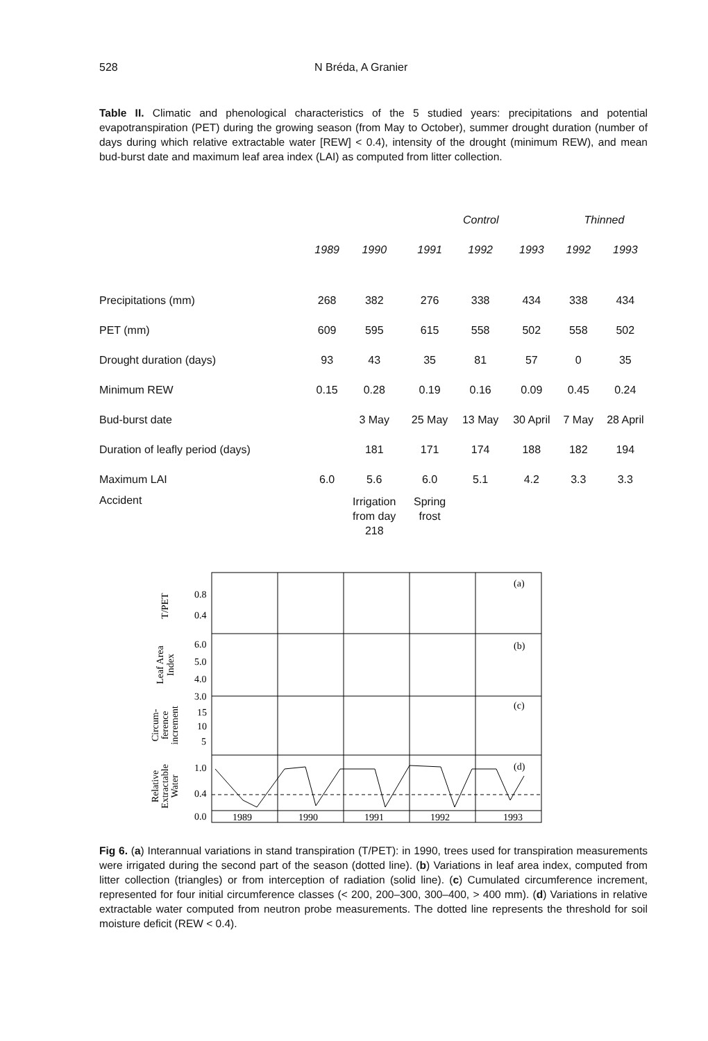528 N Bréda, A Granier
Table II. Climatic and phenological characteristics of the 5 studied years: precipitations and potential evapotranspiration (PET) during the growing season (from May to October), summer drought duration (number of days during which relative extractable water [REW] < 0.4), intensity of the drought (minimum REW), and mean bud-burst date and maximum leaf area index (LAI) as computed from litter collection.
| | | | Control | | | Thinned | |
| --- | --- | --- | --- | --- | --- | --- | --- |
| | 1989 | 1990 | 1991 | 1992 | 1993 | 1992 | 1993 |
| Precipitations (mm) | 268 | 382 | 276 | 338 | 434 | 338 | 434 |
| PET (mm) | 609 | 595 | 615 | 558 | 502 | 558 | 502 |
| Drought duration (days) | 93 | 43 | 35 | 81 | 57 | 0 | 35 |
| Minimum REW | 0.15 | 0.28 | 0.19 | 0.16 | 0.09 | 0.45 | 0.24 |
| Bud-burst date | | 3 May | 25 May | 13 May | 30 April | 7 May | 28 April |
| Duration of leafly period (days) | | 181 | 171 | 174 | 188 | 182 | 194 |
| Maximum LAI | 6.0 | 5.6 | 6.0 | 5.1 | 4.2 | 3.3 | 3.3 |
| Accident | | Irrigation from day 218 | Spring frost | | | | |
(a)
(b)
(c)
(d)
0.8
0.4
6.0
5.0
4.0
3.0
15
10
5
1.0
0.4
0.0
1989
1990
1991
1992
1993
T/PET
Leaf Area
Index
Circum-
ference
increment
Relative
Extractable
Water
Fig 6. (a) Interannual variations in stand transpiration (T/PET): in 1990, trees used for transpiration measurements were irrigated during the second part of the season (dotted line). (b) Variations in leaf area index, computed from litter collection (triangles) or from interception of radiation (solid line). (c) Cumulated circumference increment, represented for four initial circumference classes (< 200, 200–300, 300–400, > 400 mm). (d) Variations in relative extractable water computed from neutron probe measurements. The dotted line represents the threshold for soil moisture deficit (REW < 0.4).